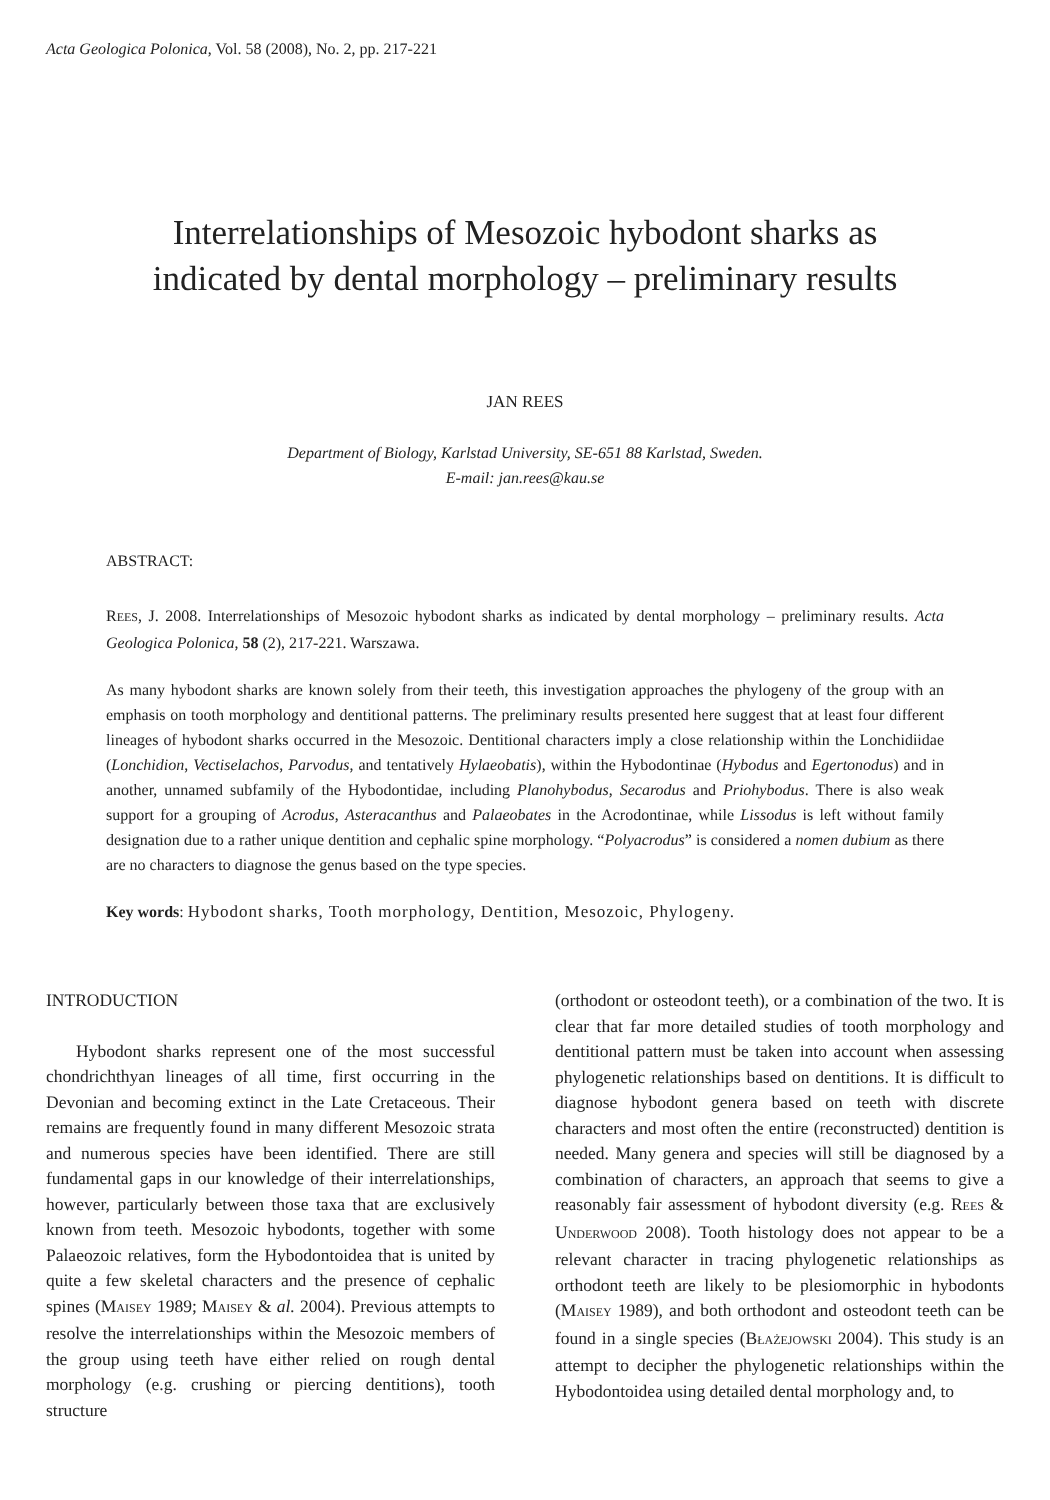Acta Geologica Polonica, Vol. 58 (2008), No. 2, pp. 217-221
Interrelationships of Mesozoic hybodont sharks as
indicated by dental morphology – preliminary results
JAN REES
Department of Biology, Karlstad University, SE-651 88 Karlstad, Sweden.
E-mail: jan.rees@kau.se
ABSTRACT:
REES, J. 2008. Interrelationships of Mesozoic hybodont sharks as indicated by dental morphology – preliminary results. Acta Geologica Polonica, 58 (2), 217-221. Warszawa.
As many hybodont sharks are known solely from their teeth, this investigation approaches the phylogeny of the group with an emphasis on tooth morphology and dentitional patterns. The preliminary results presented here suggest that at least four different lineages of hybodont sharks occurred in the Mesozoic. Dentitional characters imply a close relationship within the Lonchidiidae (Lonchidion, Vectiselachos, Parvodus, and tentatively Hylaeobatis), within the Hybodontinae (Hybodus and Egertonodus) and in another, unnamed subfamily of the Hybodontidae, including Planohybodus, Secarodus and Priohybodus. There is also weak support for a grouping of Acrodus, Asteracanthus and Palaeobates in the Acrodontinae, while Lissodus is left without family designation due to a rather unique dentition and cephalic spine morphology. “Polyacrodus” is considered a nomen dubium as there are no characters to diagnose the genus based on the type species.
Key words: Hybodont sharks, Tooth morphology, Dentition, Mesozoic, Phylogeny.
INTRODUCTION
Hybodont sharks represent one of the most successful chondrichthyan lineages of all time, first occurring in the Devonian and becoming extinct in the Late Cretaceous. Their remains are frequently found in many different Mesozoic strata and numerous species have been identified. There are still fundamental gaps in our knowledge of their interrelationships, however, particularly between those taxa that are exclusively known from teeth. Mesozoic hybodonts, together with some Palaeozoic relatives, form the Hybodontoidea that is united by quite a few skeletal characters and the presence of cephalic spines (MAISEY 1989; MAISEY & al. 2004). Previous attempts to resolve the interrelationships within the Mesozoic members of the group using teeth have either relied on rough dental morphology (e.g. crushing or piercing dentitions), tooth structure
(orthodont or osteodont teeth), or a combination of the two. It is clear that far more detailed studies of tooth morphology and dentitional pattern must be taken into account when assessing phylogenetic relationships based on dentitions. It is difficult to diagnose hybodont genera based on teeth with discrete characters and most often the entire (reconstructed) dentition is needed. Many genera and species will still be diagnosed by a combination of characters, an approach that seems to give a reasonably fair assessment of hybodont diversity (e.g. REES & UNDERWOOD 2008). Tooth histology does not appear to be a relevant character in tracing phylogenetic relationships as orthodont teeth are likely to be plesiomorphic in hybodonts (MAISEY 1989), and both orthodont and osteodont teeth can be found in a single species (BŁAŻEJOWSKI 2004). This study is an attempt to decipher the phylogenetic relationships within the Hybodontoidea using detailed dental morphology and, to